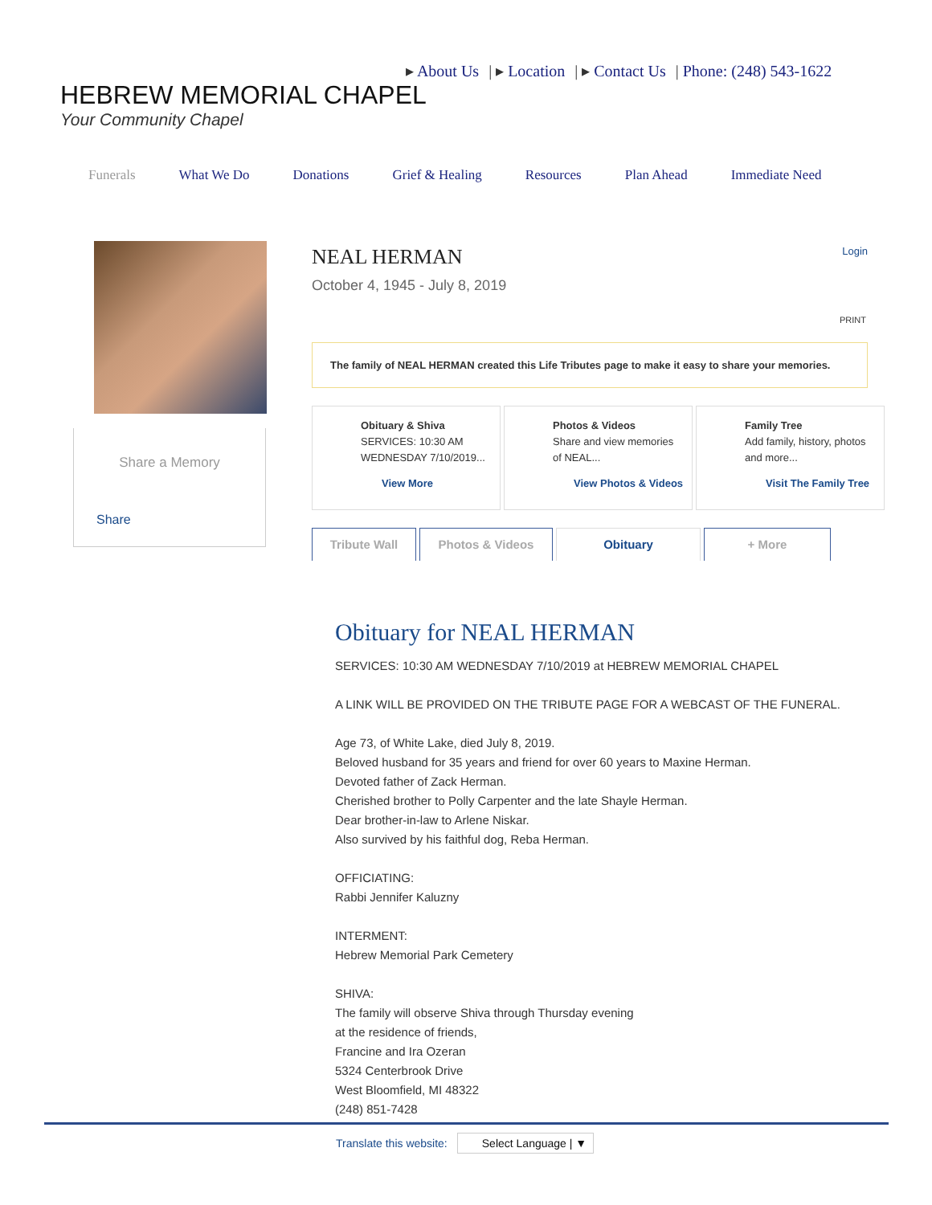▸ About Us | ▸ Location | ▸ Contact Us | Phone: (248) 543-1622
HEBREW MEMORIAL CHAPEL
Your Community Chapel
Funerals What We Do Donations Grief & Healing Resources Plan Ahead Immediate Need
Share a Memory
Share
NEAL HERMAN
Login
October 4, 1945 - July 8, 2019
PRINT
The family of NEAL HERMAN created this Life Tributes page to make it easy to share your memories.
Obituary & Shiva
SERVICES: 10:30 AM
WEDNESDAY 7/10/2019...
View More
Photos & Videos
Share and view memories
of NEAL...
View Photos & Videos
Family Tree
Add family, history, photos
and more...
Visit The Family Tree
Tribute Wall Photos & Videos Obituary + More
Obituary for NEAL HERMAN
SERVICES: 10:30 AM WEDNESDAY 7/10/2019 at HEBREW MEMORIAL CHAPEL
A LINK WILL BE PROVIDED ON THE TRIBUTE PAGE FOR A WEBCAST OF THE FUNERAL.
Age 73, of White Lake, died July 8, 2019.
Beloved husband for 35 years and friend for over 60 years to Maxine Herman.
Devoted father of Zack Herman.
Cherished brother to Polly Carpenter and the late Shayle Herman.
Dear brother-in-law to Arlene Niskar.
Also survived by his faithful dog, Reba Herman.
OFFICIATING:
Rabbi Jennifer Kaluzny
INTERMENT:
Hebrew Memorial Park Cemetery
SHIVA:
The family will observe Shiva through Thursday evening
at the residence of friends,
Francine and Ira Ozeran
5324 Centerbrook Drive
West Bloomfield, MI 48322
(248) 851-7428
Translate this website: Select Language | ▼